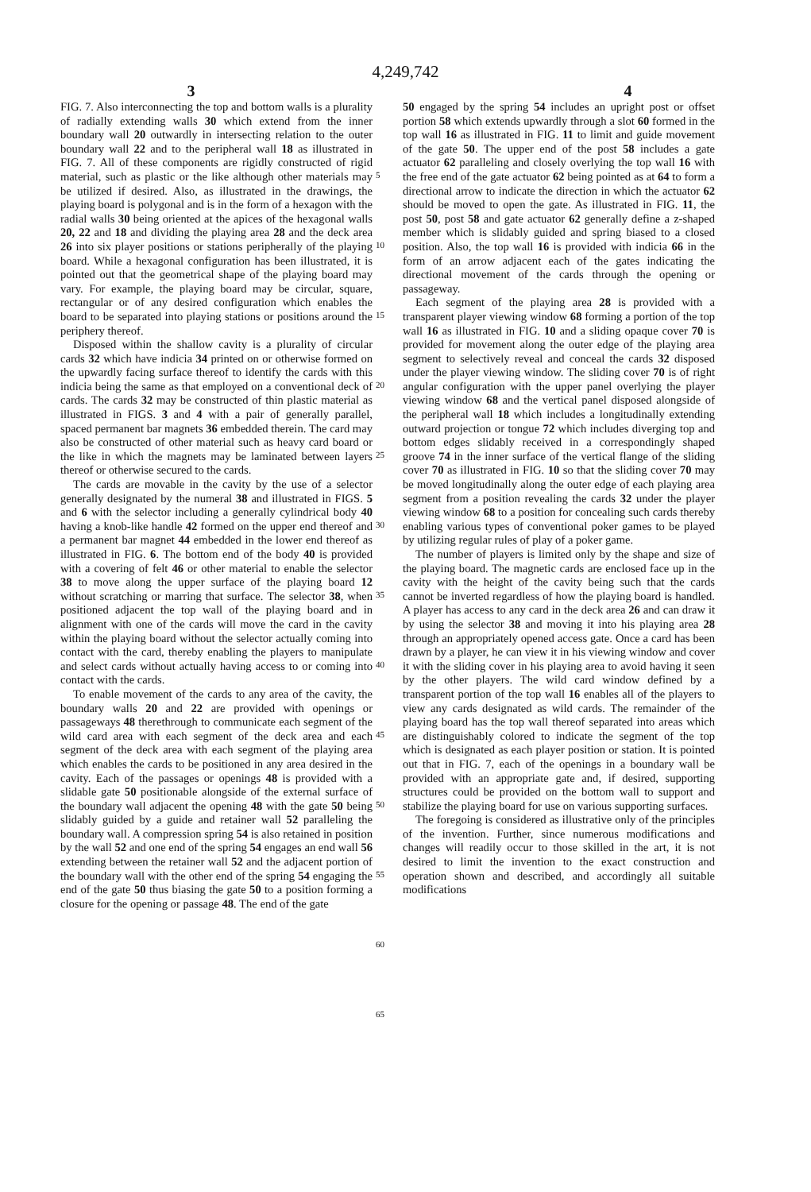4,249,742
3 4
FIG. 7. Also interconnecting the top and bottom walls is a plurality of radially extending walls 30 which extend from the inner boundary wall 20 outwardly in intersecting relation to the outer boundary wall 22 and to the peripheral wall 18 as illustrated in FIG. 7. All of these components are rigidly constructed of rigid material, such as plastic or the like although other materials may be utilized if desired. Also, as illustrated in the drawings, the playing board is polygonal and is in the form of a hexagon with the radial walls 30 being oriented at the apices of the hexagonal walls 20, 22 and 18 and dividing the playing area 28 and the deck area 26 into six player positions or stations peripherally of the playing board. While a hexagonal configuration has been illustrated, it is pointed out that the geometrical shape of the playing board may vary. For example, the playing board may be circular, square, rectangular or of any desired configuration which enables the board to be separated into playing stations or positions around the periphery thereof.
Disposed within the shallow cavity is a plurality of circular cards 32 which have indicia 34 printed on or otherwise formed on the upwardly facing surface thereof to identify the cards with this indicia being the same as that employed on a conventional deck of cards. The cards 32 may be constructed of thin plastic material as illustrated in FIGS. 3 and 4 with a pair of generally parallel, spaced permanent bar magnets 36 embedded therein. The card may also be constructed of other material such as heavy card board or the like in which the magnets may be laminated between layers thereof or otherwise secured to the cards.
The cards are movable in the cavity by the use of a selector generally designated by the numeral 38 and illustrated in FIGS. 5 and 6 with the selector including a generally cylindrical body 40 having a knob-like handle 42 formed on the upper end thereof and a permanent bar magnet 44 embedded in the lower end thereof as illustrated in FIG. 6. The bottom end of the body 40 is provided with a covering of felt 46 or other material to enable the selector 38 to move along the upper surface of the playing board 12 without scratching or marring that surface. The selector 38, when positioned adjacent the top wall of the playing board and in alignment with one of the cards will move the card in the cavity within the playing board without the selector actually coming into contact with the card, thereby enabling the players to manipulate and select cards without actually having access to or coming into contact with the cards.
To enable movement of the cards to any area of the cavity, the boundary walls 20 and 22 are provided with openings or passageways 48 therethrough to communicate each segment of the wild card area with each segment of the deck area and each segment of the deck area with each segment of the playing area which enables the cards to be positioned in any area desired in the cavity. Each of the passages or openings 48 is provided with a slidable gate 50 positionable alongside of the external surface of the boundary wall adjacent the opening 48 with the gate 50 being slidably guided by a guide and retainer wall 52 paralleling the boundary wall. A compression spring 54 is also retained in position by the wall 52 and one end of the spring 54 engages an end wall 56 extending between the retainer wall 52 and the adjacent portion of the boundary wall with the other end of the spring 54 engaging the end of the gate 50 thus biasing the gate 50 to a position forming a closure for the opening or passage 48. The end of the gate
5
10
15
20
25
30
35
40
45
50
55
60
65
50 engaged by the spring 54 includes an upright post or offset portion 58 which extends upwardly through a slot 60 formed in the top wall 16 as illustrated in FIG. 11 to limit and guide movement of the gate 50. The upper end of the post 58 includes a gate actuator 62 paralleling and closely overlying the top wall 16 with the free end of the gate actuator 62 being pointed as at 64 to form a directional arrow to indicate the direction in which the actuator 62 should be moved to open the gate. As illustrated in FIG. 11, the post 50, post 58 and gate actuator 62 generally define a z-shaped member which is slidably guided and spring biased to a closed position. Also, the top wall 16 is provided with indicia 66 in the form of an arrow adjacent each of the gates indicating the directional movement of the cards through the opening or passageway.
Each segment of the playing area 28 is provided with a transparent player viewing window 68 forming a portion of the top wall 16 as illustrated in FIG. 10 and a sliding opaque cover 70 is provided for movement along the outer edge of the playing area segment to selectively reveal and conceal the cards 32 disposed under the player viewing window. The sliding cover 70 is of right angular configuration with the upper panel overlying the player viewing window 68 and the vertical panel disposed alongside of the peripheral wall 18 which includes a longitudinally extending outward projection or tongue 72 which includes diverging top and bottom edges slidably received in a correspondingly shaped groove 74 in the inner surface of the vertical flange of the sliding cover 70 as illustrated in FIG. 10 so that the sliding cover 70 may be moved longitudinally along the outer edge of each playing area segment from a position revealing the cards 32 under the player viewing window 68 to a position for concealing such cards thereby enabling various types of conventional poker games to be played by utilizing regular rules of play of a poker game.
The number of players is limited only by the shape and size of the playing board. The magnetic cards are enclosed face up in the cavity with the height of the cavity being such that the cards cannot be inverted regardless of how the playing board is handled. A player has access to any card in the deck area 26 and can draw it by using the selector 38 and moving it into his playing area 28 through an appropriately opened access gate. Once a card has been drawn by a player, he can view it in his viewing window and cover it with the sliding cover in his playing area to avoid having it seen by the other players. The wild card window defined by a transparent portion of the top wall 16 enables all of the players to view any cards designated as wild cards. The remainder of the playing board has the top wall thereof separated into areas which are distinguishably colored to indicate the segment of the top which is designated as each player position or station. It is pointed out that in FIG. 7, each of the openings in a boundary wall be provided with an appropriate gate and, if desired, supporting structures could be provided on the bottom wall to support and stabilize the playing board for use on various supporting surfaces.
The foregoing is considered as illustrative only of the principles of the invention. Further, since numerous modifications and changes will readily occur to those skilled in the art, it is not desired to limit the invention to the exact construction and operation shown and described, and accordingly all suitable modifications